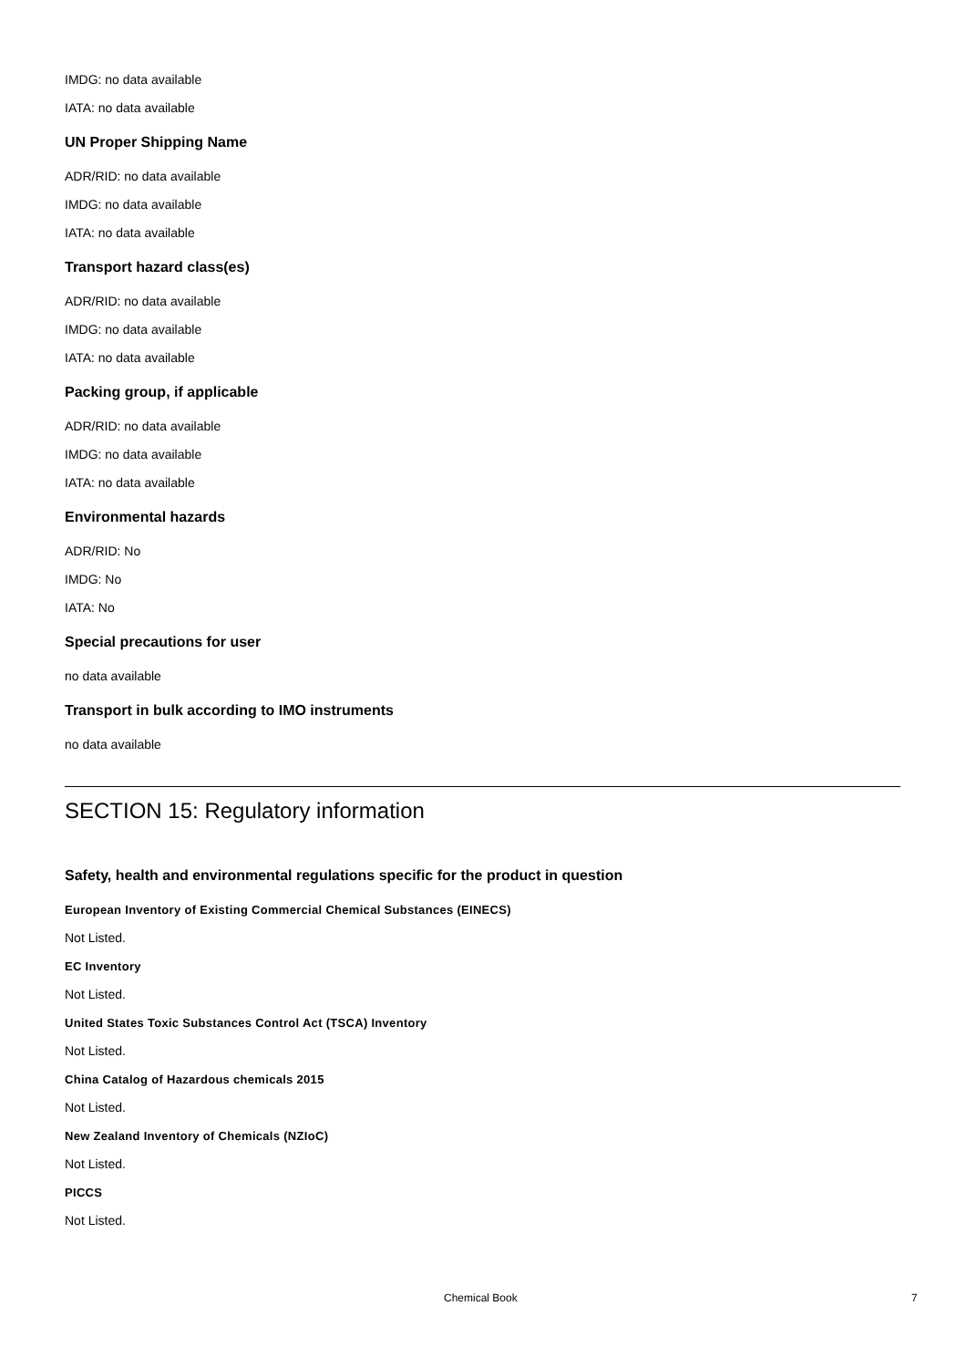IMDG: no data available
IATA: no data available
UN Proper Shipping Name
ADR/RID: no data available
IMDG: no data available
IATA: no data available
Transport hazard class(es)
ADR/RID: no data available
IMDG: no data available
IATA: no data available
Packing group, if applicable
ADR/RID: no data available
IMDG: no data available
IATA: no data available
Environmental hazards
ADR/RID: No
IMDG: No
IATA: No
Special precautions for user
no data available
Transport in bulk according to IMO instruments
no data available
SECTION 15: Regulatory information
Safety, health and environmental regulations specific for the product in question
European Inventory of Existing Commercial Chemical Substances (EINECS)
Not Listed.
EC Inventory
Not Listed.
United States Toxic Substances Control Act (TSCA) Inventory
Not Listed.
China Catalog of Hazardous chemicals 2015
Not Listed.
New Zealand Inventory of Chemicals (NZIoC)
Not Listed.
PICCS
Not Listed.
Chemical Book 7